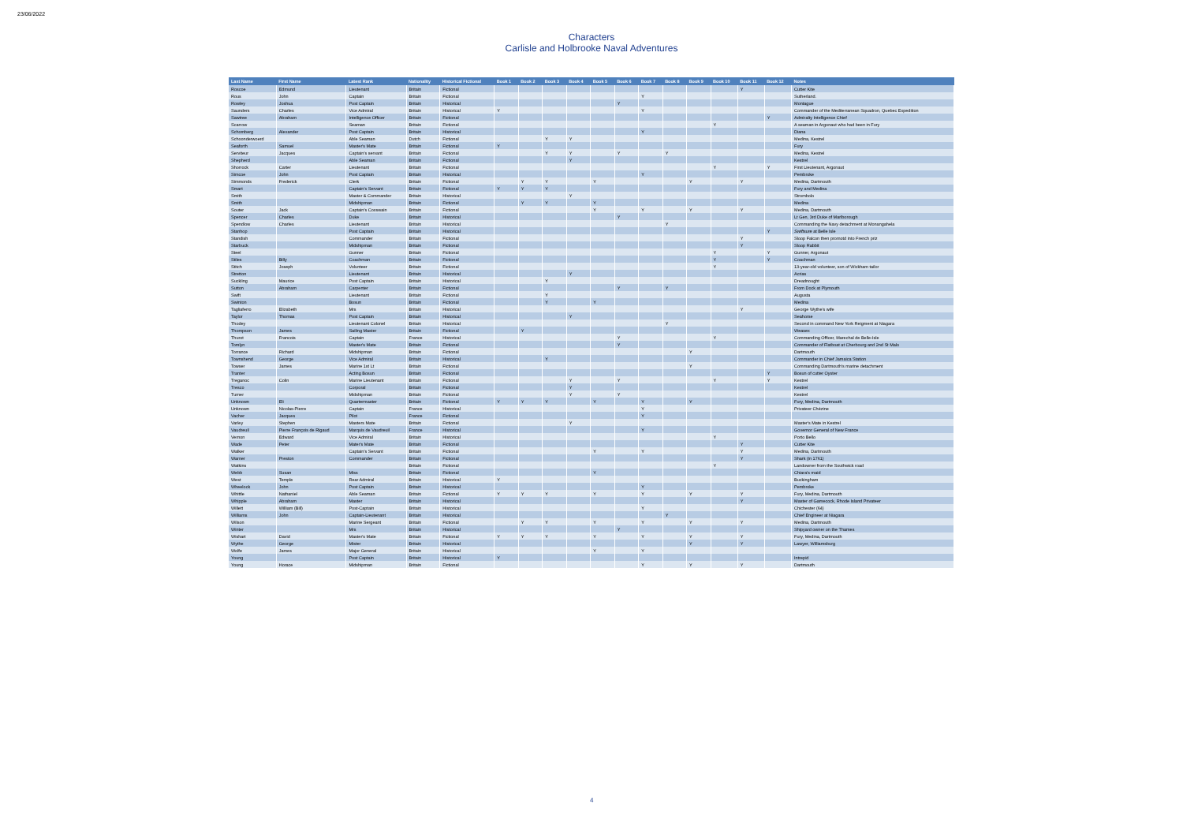23/06/2022
Characters
Carlisle and Holbrooke Naval Adventures
| Last Name | First Name | Latest Rank | Nationality | Historical Fictional | Book 1 | Book 2 | Book 3 | Book 4 | Book 5 | Book 6 | Book 7 | Book 8 | Book 9 | Book 10 | Book 11 | Book 12 | Notes |
| --- | --- | --- | --- | --- | --- | --- | --- | --- | --- | --- | --- | --- | --- | --- | --- | --- | --- |
| Roscoe | Edmund | Lieutenant | Britain | Fictional | | | | | | | | | | | Y | | Cutter Kite |
| Rous | John | Captain | Britain | Fictional | | | | | | | Y | | | | | | Sutherland. |
| Rowley | Joshua | Post Captain | Britain | Historical | | | | | | Y | | | | | | | Montague |
| Saunders | Charles | Vice Admiral | Britain | Historical | Y | | | | | | Y | | | | | | Commander of the Mediterranean Squadron, Quebec Expedition |
| Sawtree | Abraham | Intelligence Officer | Britain | Fictional | | | | | | | | | | | | Y | Admiralty Intelligence Chief |
| Scarrow | | Seaman | Britain | Fictional | | | | | | | | | | Y | | | A seaman in Argonaut who had been in Fury |
| Schomberg | Alexander | Post Captain | Britain | Historical | | | | | | | Y | | | | | | Diana |
| Schoonderwoerd | | Able Seaman | Dutch | Fictional | | | Y | Y | | | | | | | | | Medina, Kestrel |
| Seaforth | Samuel | Master's Mate | Britain | Fictional | Y | | | | | | | | | | | | Fury |
| Serviteur | Jacques | Captain's servant | Britain | Fictional | | | Y | Y | | Y | | Y | | | | | Medina, Kestrel |
| Shepherd | | Able Seaman | Britain | Fictional | | | | Y | | | | | | | | | Kestrel |
| Shorrock | Carter | Lieutenant | Britain | Fictional | | | | | | | | | | Y | | Y | First Lieutenant, Argonaut |
| Simcoe | John | Post Captain | Britain | Historical | | | | | | | Y | | | | | | Pembroke |
| Simmonds | Frederick | Clerk | Britain | Fictional | | Y | Y | | Y | | | | Y | | Y | | Medina, Dartmouth |
| Smart | | Captain's Servant | Britain | Fictional | Y | Y | Y | | | | | | | | | | Fury and Medina |
| Smith | | Master & Commander | Britain | Historical | | | | Y | | | | | | | | | Strombolo |
| Smith | | Midshipman | Britain | Fictional | | Y | Y | | Y | | | | | | | | Medina |
| Souter | Jack | Captain's Coxswain | Britain | Fictional | | | | | Y | | Y | | Y | | Y | | Medina, Dartmouth |
| Spencer | Charles | Duke | Britain | Historical | | | | | | Y | | | | | | | Lt Gen, 3rd Duke of Marlborough |
| Spendlow | Charles | Lieutenant | Britain | Historical | | | | | | | | Y | | | | | Commanding the Navy detachment at Monangahela |
| Stanhop | | Post Captain | Britain | Historical | | | | | | | | | | | | Y | Swiftsure at Belle Isle |
| Standish | | Commander | Britain | Fictional | | | | | | | | | | | Y | | Sloop Falcon then promotd into French priz |
| Starbuck | | Midshipman | Britain | Fictional | | | | | | | | | | | Y | | Sloop Rabbit |
| Steel | | Gunner | Britain | Fictional | | | | | | | | | | Y | | Y | Gunner, Argonaut |
| Stiles | Billy | Coachman | Britain | Fictional | | | | | | | | | | Y | | Y | Coachman |
| Stitch | Joseph | Volunteer | Britain | Fictional | | | | | | | | | | Y | | | 13-year-old volunteer, son of Wickham tailor |
| Stretton | | Lieutenant | Britain | Historical | | | | Y | | | | | | | | | Acrias |
| Suckling | Maurice | Post Captain | Britain | Historical | | | Y | | | | | | | | | | Dreadnought |
| Sutton | Abraham | Carpenter | Britain | Fictional | | | | | | Y | | Y | | | | | From Dock at Plymouth |
| Swift | | Lieutenant | Britain | Fictional | | | Y | | | | | | | | | | Augusta |
| Swinton | | Bosun | Britain | Fictional | | | Y | | Y | | | | | | | | Medina |
| Tagliaferro | Elizabeth | Mrs | Britain | Historical | | | | | | | | | | | Y | | George Wythe's wife |
| Taylor | Thomas | Post Captain | Britain | Historical | | | | Y | | | | | | | | | Seahorse |
| Thodey | | Lieutenant Colonel | Britain | Historical | | | | | | | | Y | | | | | Second in command New York Reigment at Niagara |
| Thompson | James | Sailing Master | Britain | Fictional | | Y | | | | | | | | | | | Weasex |
| Thurot | Francois | Captain | France | Historical | | | | | | Y | | | | Y | | | Commanding Officer, Marechal de Belle-Isle |
| Tomlyn | | Master's Mate | Britain | Fictional | | | | | | Y | | | | | | | Commander of Flatboat at Cherbourg and 2nd St Malo |
| Torrance | Richard | Midshipman | Britain | Fictional | | | | | | | | | Y | | | | Dartmouth |
| Townshend | George | Vice Admiral | Britain | Historical | | | Y | | | | | | | | | | Commander in Chief Jamaica Station |
| Towser | James | Marine 1st Lt | Britain | Fictional | | | | | | | | | Y | | | | Commanding Dartmouth's marine detachment |
| Tranter | | Acting Bosun | Britain | Fictional | | | | | | | | | | | | Y | Bosun of cutter Oyster |
| Treganoc | Colin | Marine Lieutenant | Britain | Fictional | | | | Y | | Y | | | | Y | | Y | Kestrel |
| Tresco | | Corporal | Britain | Fictional | | | | Y | | | | | | | | | Kestrel |
| Turner | | Midshipman | Britain | Fictional | | | | Y | | Y | | | | | | | Kestrel |
| Unknown | Eli | Quartermaster | Britain | Fictional | Y | Y | Y | | Y | | Y | | Y | | | | Fury, Medina, Dartmouth |
| Unknown | Nicolas-Pierre | Captain | France | Historical | | | | | | | Y | | | | | | Privateer Chézine |
| Vacher | Jacques | Pilot | France | Fictional | | | | | | | Y | | | | | | |
| Varley | Stephen | Masters Mate | Britain | Fictional | | | | Y | | | | | | | | | Master's Mate in Kestrel |
| Vaudreuil | Pierre François de Rigaud | Marquis de Vaudreuil | France | Historical | | | | | | | Y | | | | | | Governor General of New France |
| Vernon | Edward | Vice Admiral | Britain | Historical | | | | | | | | | | Y | | | Porto Bello |
| Wade | Peter | Mater's Mate | Britain | Fictional | | | | | | | | | | | Y | | Cutter Kite |
| Walker | | Captain's Servant | Britain | Fictional | | | | | Y | | Y | | | | Y | | Medina, Dartmouth |
| Warner | Preston | Commander | Britain | Fictional | | | | | | | | | | | Y | | Shark (in 1761) |
| Watkins | | | Britain | Fictional | | | | | | | | | | Y | | | Landowner from the Southwick road |
| Webb | Susan | Miss | Britain | Fictional | | | | | Y | | | | | | | | Chiara's maid |
| West | Temple | Rear Admiral | Britain | Historical | Y | | | | | | | | | | | | Buckingham |
| Wheelock | John | Post Captain | Britain | Historical | | | | | | | Y | | | | | | Pembroke |
| Whittle | Nathaniel | Able Seaman | Britain | Fictional | Y | Y | Y | | Y | | Y | | Y | | Y | | Fury, Medina, Dartmouth |
| Whipple | Abraham | Master | Britain | Historical | | | | | | | | | | | Y | | Master of Gamecock, Rhode Island Privateer |
| Willett | William (Bill) | Post-Captain | Britain | Historical | | | | | | | Y | | | | | | Chichester (64) |
| Williams | John | Captain-Lieutenant | Britain | Historical | | | | | | | | Y | | | | | Chief Engineer at Niagara |
| Wilson | | Marine Sergeant | Britain | Fictional | | Y | Y | | Y | | Y | | Y | | Y | | Medina, Dartmouth |
| Winter | | Mrs | Britain | Historical | | | | | | Y | | | | | | | Shipyard owner on the Thames |
| Wishart | David | Master's Mate | Britain | Fictional | Y | Y | Y | | Y | | Y | | Y | | Y | | Fury, Medina, Dartmouth |
| Wythe | George | Mister | Britain | Historical | | | | | | | | | Y | | Y | | Lawyer, Williamsburg |
| Wolfe | James | Major General | Britain | Historical | | | | | Y | | Y | | | | | | |
| Young | | Post Captain | Britain | Historical | Y | | | | | | | | | | | | Intrepid |
| Young | Horace | Midshipman | Britain | Fictional | | | | | | | Y | | Y | | Y | | Dartmouth |
4